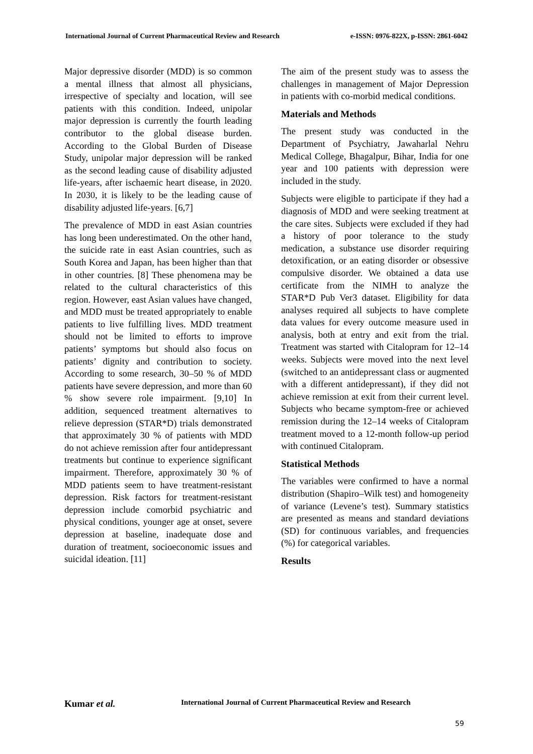International Journal of Current Pharmaceutical Review and Research e-ISSN: 0976-822X, p-ISSN: 2861-6042
Major depressive disorder (MDD) is so common a mental illness that almost all physicians, irrespective of specialty and location, will see patients with this condition. Indeed, unipolar major depression is currently the fourth leading contributor to the global disease burden. According to the Global Burden of Disease Study, unipolar major depression will be ranked as the second leading cause of disability adjusted life-years, after ischaemic heart disease, in 2020. In 2030, it is likely to be the leading cause of disability adjusted life-years. [6,7]
The prevalence of MDD in east Asian countries has long been underestimated. On the other hand, the suicide rate in east Asian countries, such as South Korea and Japan, has been higher than that in other countries. [8] These phenomena may be related to the cultural characteristics of this region. However, east Asian values have changed, and MDD must be treated appropriately to enable patients to live fulfilling lives. MDD treatment should not be limited to efforts to improve patients’ symptoms but should also focus on patients’ dignity and contribution to society. According to some research, 30–50 % of MDD patients have severe depression, and more than 60 % show severe role impairment. [9,10] In addition, sequenced treatment alternatives to relieve depression (STAR*D) trials demonstrated that approximately 30 % of patients with MDD do not achieve remission after four antidepressant treatments but continue to experience significant impairment. Therefore, approximately 30 % of MDD patients seem to have treatment-resistant depression. Risk factors for treatment-resistant depression include comorbid psychiatric and physical conditions, younger age at onset, severe depression at baseline, inadequate dose and duration of treatment, socioeconomic issues and suicidal ideation. [11]
The aim of the present study was to assess the challenges in management of Major Depression in patients with co-morbid medical conditions.
Materials and Methods
The present study was conducted in the Department of Psychiatry, Jawaharlal Nehru Medical College, Bhagalpur, Bihar, India for one year and 100 patients with depression were included in the study.
Subjects were eligible to participate if they had a diagnosis of MDD and were seeking treatment at the care sites. Subjects were excluded if they had a history of poor tolerance to the study medication, a substance use disorder requiring detoxification, or an eating disorder or obsessive compulsive disorder. We obtained a data use certificate from the NIMH to analyze the STAR*D Pub Ver3 dataset. Eligibility for data analyses required all subjects to have complete data values for every outcome measure used in analysis, both at entry and exit from the trial. Treatment was started with Citalopram for 12–14 weeks. Subjects were moved into the next level (switched to an antidepressant class or augmented with a different antidepressant), if they did not achieve remission at exit from their current level. Subjects who became symptom-free or achieved remission during the 12–14 weeks of Citalopram treatment moved to a 12-month follow-up period with continued Citalopram.
Statistical Methods
The variables were confirmed to have a normal distribution (Shapiro–Wilk test) and homogeneity of variance (Levene’s test). Summary statistics are presented as means and standard deviations (SD) for continuous variables, and frequencies (%) for categorical variables.
Results
Kumar et al. International Journal of Current Pharmaceutical Review and Research
59